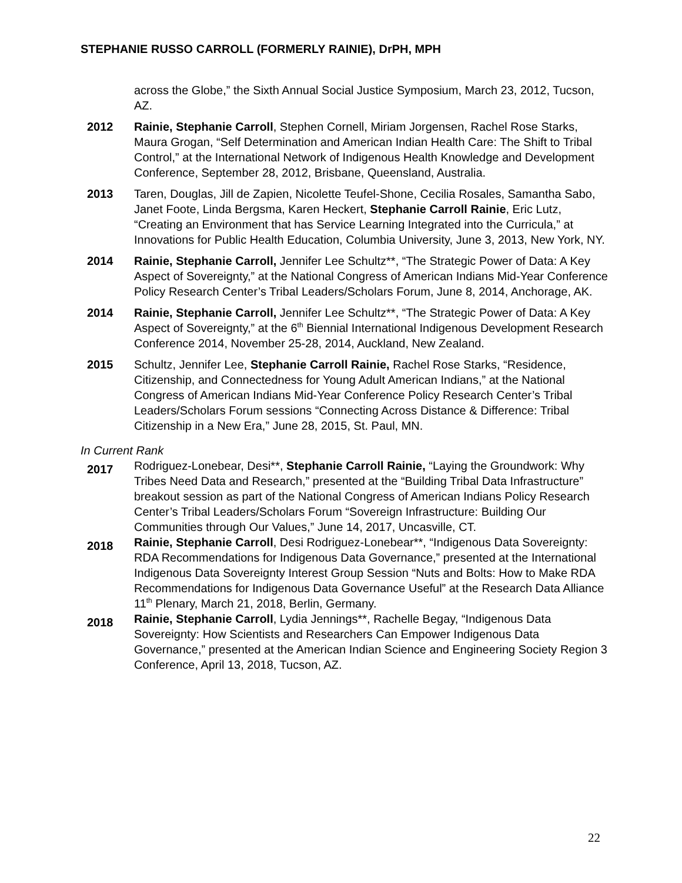STEPHANIE RUSSO CARROLL (FORMERLY RAINIE), DrPH, MPH
across the Globe,” the Sixth Annual Social Justice Symposium, March 23, 2012, Tucson, AZ.
2012 Rainie, Stephanie Carroll, Stephen Cornell, Miriam Jorgensen, Rachel Rose Starks, Maura Grogan, “Self Determination and American Indian Health Care: The Shift to Tribal Control,” at the International Network of Indigenous Health Knowledge and Development Conference, September 28, 2012, Brisbane, Queensland, Australia.
2013 Taren, Douglas, Jill de Zapien, Nicolette Teufel-Shone, Cecilia Rosales, Samantha Sabo, Janet Foote, Linda Bergsma, Karen Heckert, Stephanie Carroll Rainie, Eric Lutz, “Creating an Environment that has Service Learning Integrated into the Curricula,” at Innovations for Public Health Education, Columbia University, June 3, 2013, New York, NY.
2014 Rainie, Stephanie Carroll, Jennifer Lee Schultz**, “The Strategic Power of Data: A Key Aspect of Sovereignty,” at the National Congress of American Indians Mid-Year Conference Policy Research Center’s Tribal Leaders/Scholars Forum, June 8, 2014, Anchorage, AK.
2014 Rainie, Stephanie Carroll, Jennifer Lee Schultz**, “The Strategic Power of Data: A Key Aspect of Sovereignty,” at the 6<sup>th</sup> Biennial International Indigenous Development Research Conference 2014, November 25-28, 2014, Auckland, New Zealand.
2015 Schultz, Jennifer Lee, Stephanie Carroll Rainie, Rachel Rose Starks, “Residence, Citizenship, and Connectedness for Young Adult American Indians,” at the National Congress of American Indians Mid-Year Conference Policy Research Center’s Tribal Leaders/Scholars Forum sessions “Connecting Across Distance & Difference: Tribal Citizenship in a New Era,” June 28, 2015, St. Paul, MN.
In Current Rank
2017
Rodriguez-Lonebear, Desi**, Stephanie Carroll Rainie, “Laying the Groundwork: Why Tribes Need Data and Research,” presented at the “Building Tribal Data Infrastructure” breakout session as part of the National Congress of American Indians Policy Research Center’s Tribal Leaders/Scholars Forum “Sovereign Infrastructure: Building Our Communities through Our Values,” June 14, 2017, Uncasville, CT.
2018
Rainie, Stephanie Carroll, Desi Rodriguez-Lonebear**, “Indigenous Data Sovereignty: RDA Recommendations for Indigenous Data Governance,” presented at the International Indigenous Data Sovereignty Interest Group Session “Nuts and Bolts: How to Make RDA Recommendations for Indigenous Data Governance Useful” at the Research Data Alliance 11<sup>th</sup> Plenary, March 21, 2018, Berlin, Germany.
2018
Rainie, Stephanie Carroll, Lydia Jennings**, Rachelle Begay, “Indigenous Data Sovereignty: How Scientists and Researchers Can Empower Indigenous Data Governance,” presented at the American Indian Science and Engineering Society Region 3 Conference, April 13, 2018, Tucson, AZ.
22